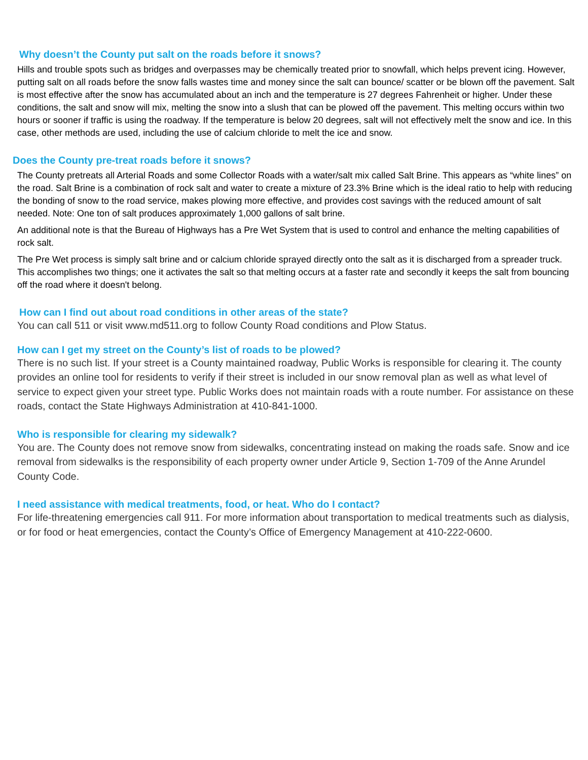Why doesn’t the County put salt on the roads before it snows?
Hills and trouble spots such as bridges and overpasses may be chemically treated prior to snowfall, which helps prevent icing. However, putting salt on all roads before the snow falls wastes time and money since the salt can bounce/ scatter or be blown off the pavement. Salt is most effective after the snow has accumulated about an inch and the temperature is 27 degrees Fahrenheit or higher. Under these conditions, the salt and snow will mix, melting the snow into a slush that can be plowed off the pavement. This melting occurs within two hours or sooner if traffic is using the roadway. If the temperature is below 20 degrees, salt will not effectively melt the snow and ice. In this case, other methods are used, including the use of calcium chloride to melt the ice and snow.
Does the County pre-treat roads before it snows?
The County pretreats all Arterial Roads and some Collector Roads with a water/salt mix called Salt Brine. This appears as “white lines” on the road. Salt Brine is a combination of rock salt and water to create a mixture of 23.3% Brine which is the ideal ratio to help with reducing the bonding of snow to the road service, makes plowing more effective, and provides cost savings with the reduced amount of salt needed. Note: One ton of salt produces approximately 1,000 gallons of salt brine.
An additional note is that the Bureau of Highways has a Pre Wet System that is used to control and enhance the melting capabilities of rock salt.
The Pre Wet process is simply salt brine and or calcium chloride sprayed directly onto the salt as it is discharged from a spreader truck. This accomplishes two things; one it activates the salt so that melting occurs at a faster rate and secondly it keeps the salt from bouncing off the road where it doesn't belong.
How can I find out about road conditions in other areas of the state?
You can call 511 or visit www.md511.org to follow County Road conditions and Plow Status.
How can I get my street on the County’s list of roads to be plowed?
There is no such list. If your street is a County maintained roadway, Public Works is responsible for clearing it. The county provides an online tool for residents to verify if their street is included in our snow removal plan as well as what level of service to expect given your street type. Public Works does not maintain roads with a route number. For assistance on these roads, contact the State Highways Administration at 410-841-1000.
Who is responsible for clearing my sidewalk?
You are. The County does not remove snow from sidewalks, concentrating instead on making the roads safe. Snow and ice removal from sidewalks is the responsibility of each property owner under Article 9, Section 1-709 of the Anne Arundel County Code.
I need assistance with medical treatments, food, or heat. Who do I contact?
For life-threatening emergencies call 911. For more information about transportation to medical treatments such as dialysis, or for food or heat emergencies, contact the County’s Office of Emergency Management at 410-222-0600.